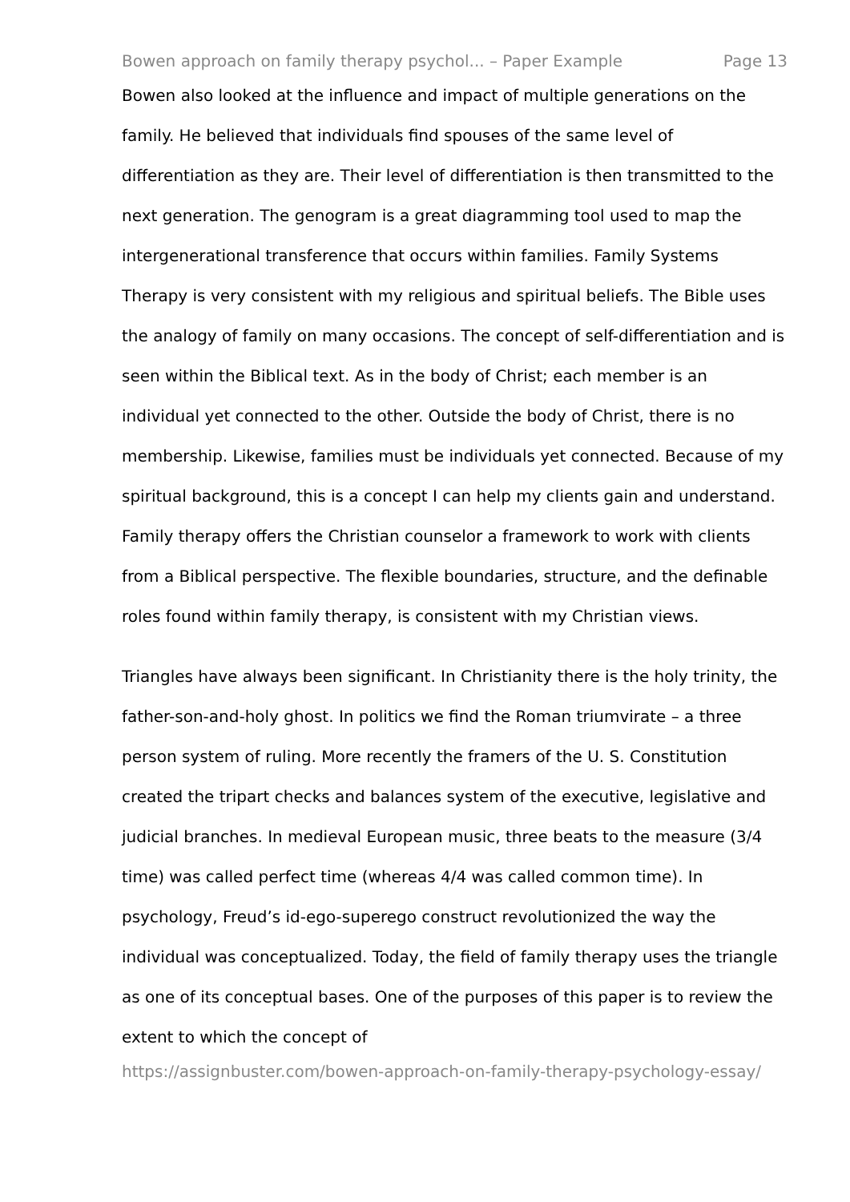Bowen approach on family therapy psychol... – Paper Example Page 13
Bowen also looked at the influence and impact of multiple generations on the family. He believed that individuals find spouses of the same level of differentiation as they are. Their level of differentiation is then transmitted to the next generation. The genogram is a great diagramming tool used to map the intergenerational transference that occurs within families. Family Systems Therapy is very consistent with my religious and spiritual beliefs. The Bible uses the analogy of family on many occasions. The concept of self-differentiation and is seen within the Biblical text. As in the body of Christ; each member is an individual yet connected to the other. Outside the body of Christ, there is no membership. Likewise, families must be individuals yet connected. Because of my spiritual background, this is a concept I can help my clients gain and understand. Family therapy offers the Christian counselor a framework to work with clients from a Biblical perspective. The flexible boundaries, structure, and the definable roles found within family therapy, is consistent with my Christian views.
Triangles have always been significant. In Christianity there is the holy trinity, the father-son-and-holy ghost. In politics we find the Roman triumvirate – a three person system of ruling. More recently the framers of the U. S. Constitution created the tripart checks and balances system of the executive, legislative and judicial branches. In medieval European music, three beats to the measure (3/4 time) was called perfect time (whereas 4/4 was called common time). In psychology, Freud’s id-ego-superego construct revolutionized the way the individual was conceptualized. Today, the field of family therapy uses the triangle as one of its conceptual bases. One of the purposes of this paper is to review the extent to which the concept of
https://assignbuster.com/bowen-approach-on-family-therapy-psychology-essay/